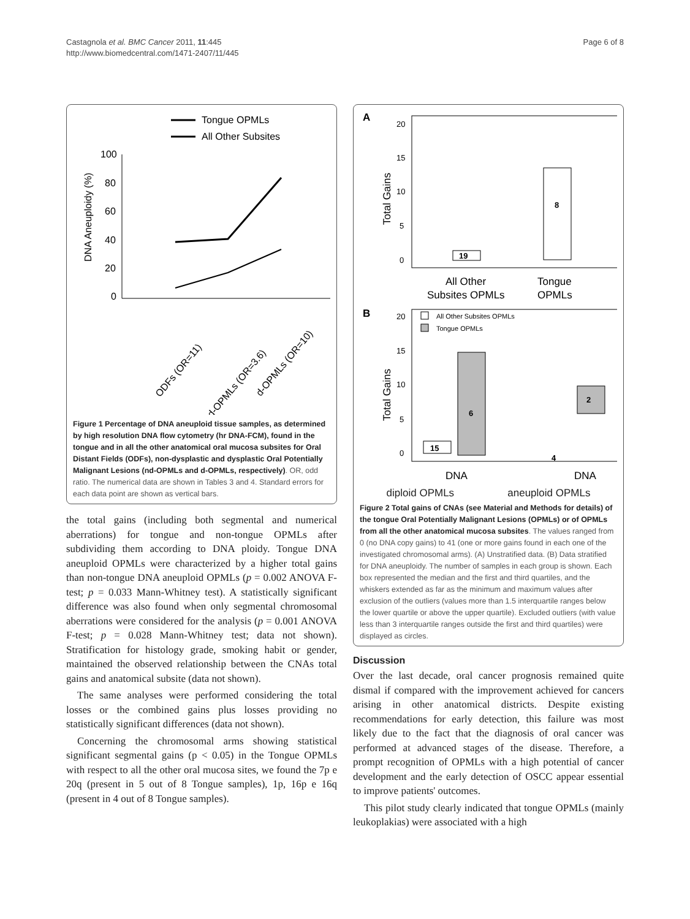Page 6 of 8 Castagnola et al. BMC Cancer 2011, 11:445
http://www.biomedcentral.com/1471-2407/11/445
Tongue OPMLs
All Other Subsites
DNA Aneuploidy (%)
100
80
60
40
20
0
ODFs (OR=11)
nd-OPMLs (OR=3.6)
d-OPMLs (OR=10)
Figure 1 Percentage of DNA aneuploid tissue samples, as determined by high resolution DNA flow cytometry (hr DNA-FCM), found in the tongue and in all the other anatomical oral mucosa subsites for Oral Distant Fields (ODFs), non-dysplastic and dysplastic Oral Potentially Malignant Lesions (nd-OPMLs and d-OPMLs, respectively). OR, odd ratio. The numerical data are shown in Tables 3 and 4. Standard errors for each data point are shown as vertical bars.
the total gains (including both segmental and numerical aberrations) for tongue and non-tongue OPMLs after subdividing them according to DNA ploidy. Tongue DNA aneuploid OPMLs were characterized by a higher total gains than non-tongue DNA aneuploid OPMLs (p = 0.002 ANOVA F-test; p = 0.033 Mann-Whitney test). A statistically significant difference was also found when only segmental chromosomal aberrations were considered for the analysis (p = 0.001 ANOVA F-test; p = 0.028 Mann-Whitney test; data not shown). Stratification for histology grade, smoking habit or gender, maintained the observed relationship between the CNAs total gains and anatomical subsite (data not shown).
The same analyses were performed considering the total losses or the combined gains plus losses providing no statistically significant differences (data not shown).
Concerning the chromosomal arms showing statistical significant segmental gains (p < 0.05) in the Tongue OPMLs with respect to all the other oral mucosa sites, we found the 7p e 20q (present in 5 out of 8 Tongue samples), 1p, 16p e 16q (present in 4 out of 8 Tongue samples).
A
Total Gains
20
15
10
5
0
8
19
All Other
Tongue
Subsites OPMLs
OPMLs
B
All Other Subsites OPMLs
Tongue OPMLs
Total Gains
20
15
10
5
0
6
2
15
4
DNA
DNA
diploid OPMLs aneuploid OPMLs
Figure 2 Total gains of CNAs (see Material and Methods for details) of the tongue Oral Potentially Malignant Lesions (OPMLs) or of OPMLs from all the other anatomical mucosa subsites. The values ranged from 0 (no DNA copy gains) to 41 (one or more gains found in each one of the investigated chromosomal arms). (A) Unstratified data. (B) Data stratified for DNA aneuploidy. The number of samples in each group is shown. Each box represented the median and the first and third quartiles, and the whiskers extended as far as the minimum and maximum values after exclusion of the outliers (values more than 1.5 interquartile ranges below the lower quartile or above the upper quartile). Excluded outliers (with value less than 3 interquartile ranges outside the first and third quartiles) were displayed as circles.
Discussion
Over the last decade, oral cancer prognosis remained quite dismal if compared with the improvement achieved for cancers arising in other anatomical districts. Despite existing recommendations for early detection, this failure was most likely due to the fact that the diagnosis of oral cancer was performed at advanced stages of the disease. Therefore, a prompt recognition of OPMLs with a high potential of cancer development and the early detection of OSCC appear essential to improve patients' outcomes.
This pilot study clearly indicated that tongue OPMLs (mainly leukoplakias) were associated with a high